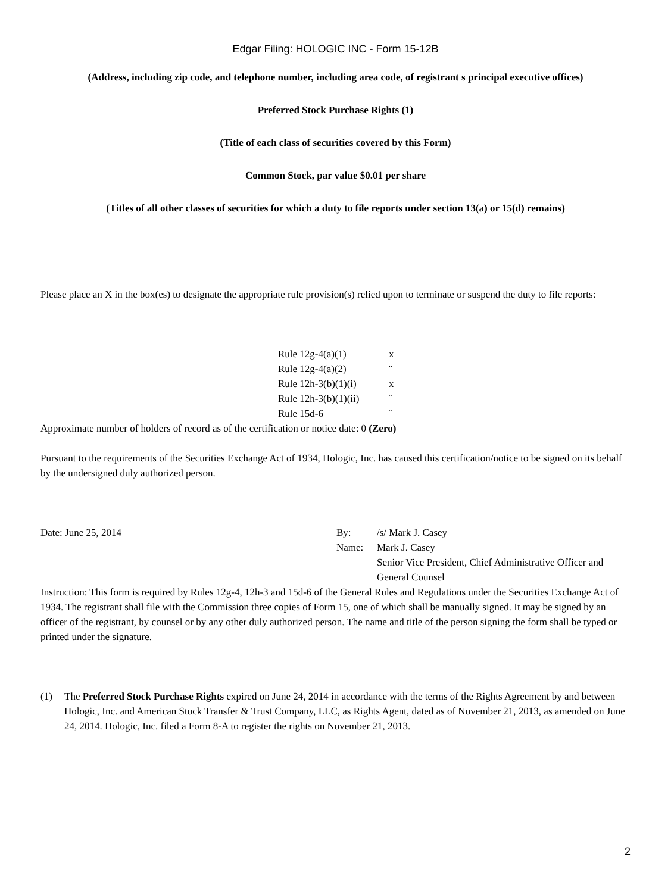Edgar Filing: HOLOGIC INC - Form 15-12B
(Address, including zip code, and telephone number, including area code, of registrant s principal executive offices)
Preferred Stock Purchase Rights (1)
(Title of each class of securities covered by this Form)
Common Stock, par value $0.01 per share
(Titles of all other classes of securities for which a duty to file reports under section 13(a) or 15(d) remains)
Please place an X in the box(es) to designate the appropriate rule provision(s) relied upon to terminate or suspend the duty to file reports:
| Rule 12g-4(a)(1) | x |
| Rule 12g-4(a)(2) | ¨ |
| Rule 12h-3(b)(1)(i) | x |
| Rule 12h-3(b)(1)(ii) | ¨ |
| Rule 15d-6 | ¨ |
Approximate number of holders of record as of the certification or notice date: 0 (Zero)
Pursuant to the requirements of the Securities Exchange Act of 1934, Hologic, Inc. has caused this certification/notice to be signed on its behalf by the undersigned duly authorized person.
| Date: June 25, 2014 | By: | /s/ Mark J. Casey |
| | Name: | Mark J. Casey |
| | | Senior Vice President, Chief Administrative Officer and General Counsel |
Instruction: This form is required by Rules 12g-4, 12h-3 and 15d-6 of the General Rules and Regulations under the Securities Exchange Act of 1934. The registrant shall file with the Commission three copies of Form 15, one of which shall be manually signed. It may be signed by an officer of the registrant, by counsel or by any other duly authorized person. The name and title of the person signing the form shall be typed or printed under the signature.
| (1) | The Preferred Stock Purchase Rights expired on June 24, 2014 in accordance with the terms of the Rights Agreement by and between Hologic, Inc. and American Stock Transfer & Trust Company, LLC, as Rights Agent, dated as of November 21, 2013, as amended on June 24, 2014. Hologic, Inc. filed a Form 8-A to register the rights on November 21, 2013. |
2